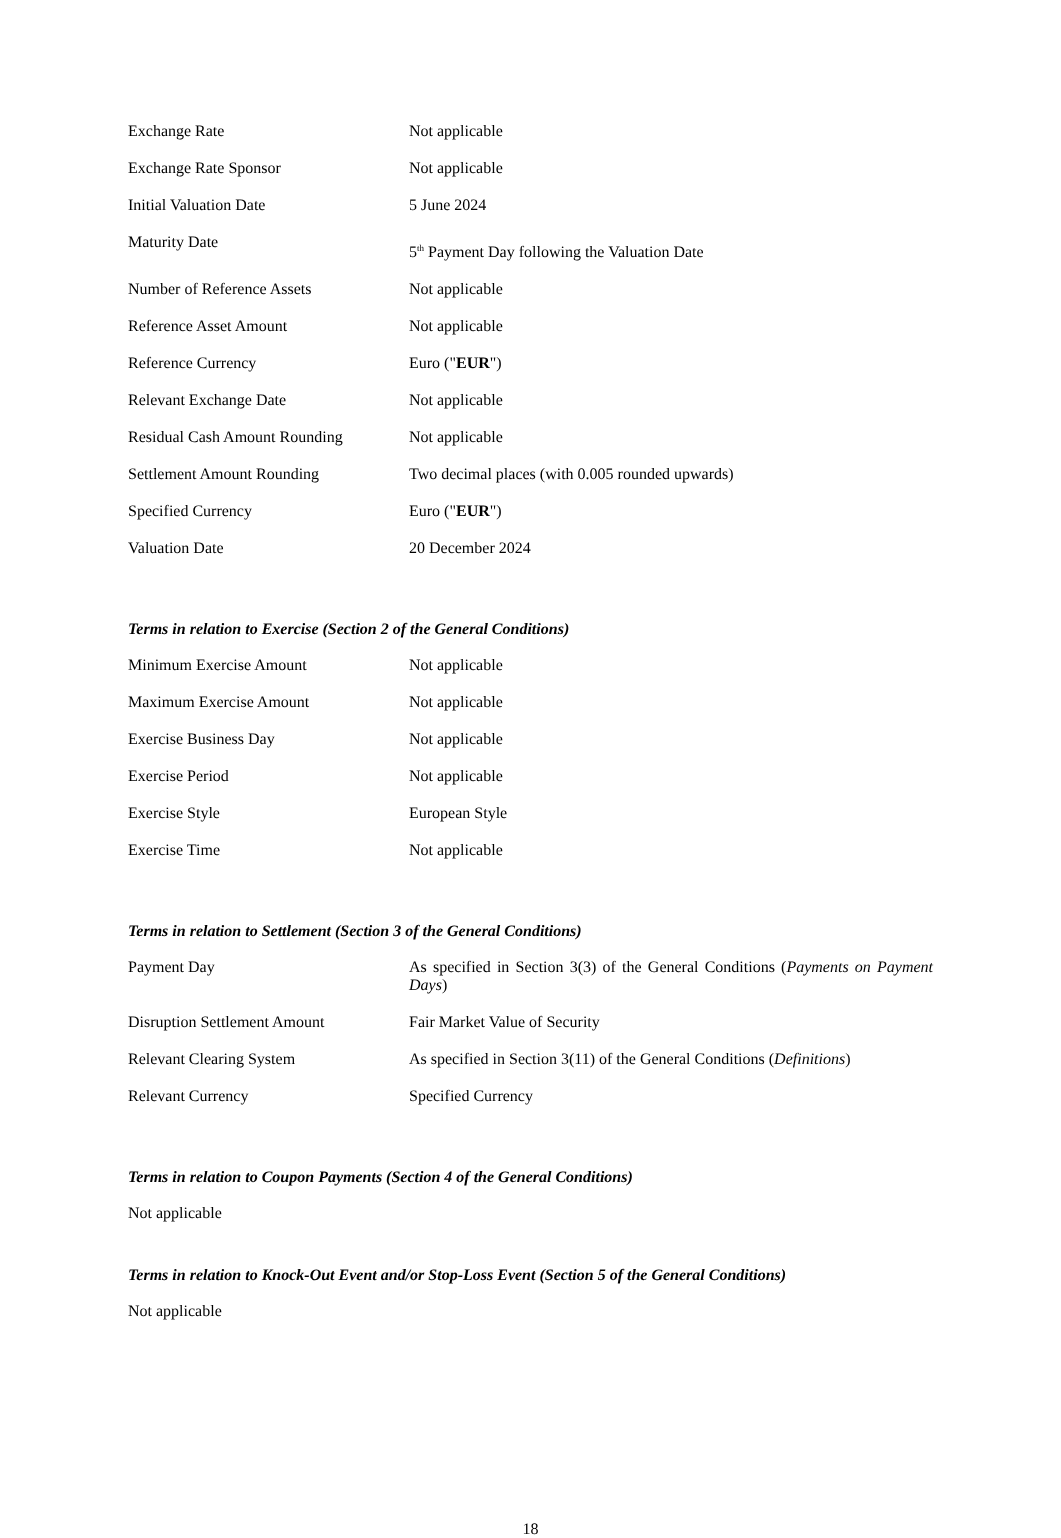| Exchange Rate | Not applicable |
| Exchange Rate Sponsor | Not applicable |
| Initial Valuation Date | 5 June 2024 |
| Maturity Date | 5<sup>th</sup> Payment Day following the Valuation Date |
| Number of Reference Assets | Not applicable |
| Reference Asset Amount | Not applicable |
| Reference Currency | Euro (" EUR ") |
| Relevant Exchange Date | Not applicable |
| Residual Cash Amount Rounding | Not applicable |
| Settlement Amount Rounding | Two decimal places (with 0.005 rounded upwards) |
| Specified Currency | Euro (" EUR ") |
| Valuation Date | 20 December 2024 |
Terms in relation to Exercise (Section 2 of the General Conditions)
| Minimum Exercise Amount | Not applicable |
| Maximum Exercise Amount | Not applicable |
| Exercise Business Day | Not applicable |
| Exercise Period | Not applicable |
| Exercise Style | European Style |
| Exercise Time | Not applicable |
Terms in relation to Settlement (Section 3 of the General Conditions)
| Payment Day | As specified in Section 3(3) of the General Conditions ( Payments on Payment Days ) |
| Disruption Settlement Amount | Fair Market Value of Security |
| Relevant Clearing System | As specified in Section 3(11) of the General Conditions ( Definitions ) |
| Relevant Currency | Specified Currency |
Terms in relation to Coupon Payments (Section 4 of the General Conditions)
Not applicable
Terms in relation to Knock-Out Event and/or Stop-Loss Event (Section 5 of the General Conditions)
Not applicable
18